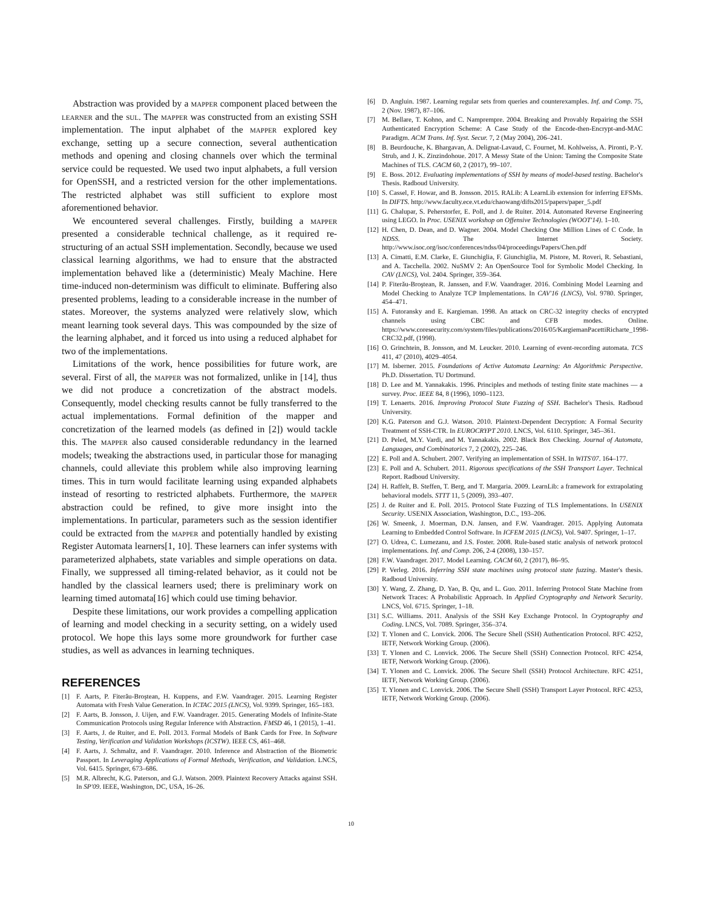Abstraction was provided by a mapper component placed between the learner and the sul. The mapper was constructed from an existing SSH implementation. The input alphabet of the mapper explored key exchange, setting up a secure connection, several authentication methods and opening and closing channels over which the terminal service could be requested. We used two input alphabets, a full version for OpenSSH, and a restricted version for the other implementations. The restricted alphabet was still sufficient to explore most aforementioned behavior.
We encountered several challenges. Firstly, building a mapper presented a considerable technical challenge, as it required re-structuring of an actual SSH implementation. Secondly, because we used classical learning algorithms, we had to ensure that the abstracted implementation behaved like a (deterministic) Mealy Machine. Here time-induced non-determinism was difficult to eliminate. Buffering also presented problems, leading to a considerable increase in the number of states. Moreover, the systems analyzed were relatively slow, which meant learning took several days. This was compounded by the size of the learning alphabet, and it forced us into using a reduced alphabet for two of the implementations.
Limitations of the work, hence possibilities for future work, are several. First of all, the mapper was not formalized, unlike in [14], thus we did not produce a concretization of the abstract models. Consequently, model checking results cannot be fully transferred to the actual implementations. Formal definition of the mapper and concretization of the learned models (as defined in [2]) would tackle this. The mapper also caused considerable redundancy in the learned models; tweaking the abstractions used, in particular those for managing channels, could alleviate this problem while also improving learning times. This in turn would facilitate learning using expanded alphabets instead of resorting to restricted alphabets. Furthermore, the mapper abstraction could be refined, to give more insight into the implementations. In particular, parameters such as the session identifier could be extracted from the mapper and potentially handled by existing Register Automata learners[1, 10]. These learners can infer systems with parameterized alphabets, state variables and simple operations on data. Finally, we suppressed all timing-related behavior, as it could not be handled by the classical learners used; there is preliminary work on learning timed automata[16] which could use timing behavior.
Despite these limitations, our work provides a compelling application of learning and model checking in a security setting, on a widely used protocol. We hope this lays some more groundwork for further case studies, as well as advances in learning techniques.
REFERENCES
[1] F. Aarts, P. Fiterău-Broştean, H. Kuppens, and F.W. Vaandrager. 2015. Learning Register Automata with Fresh Value Generation. In ICTAC 2015 (LNCS), Vol. 9399. Springer, 165–183.
[2] F. Aarts, B. Jonsson, J. Uijen, and F.W. Vaandrager. 2015. Generating Models of Infinite-State Communication Protocols using Regular Inference with Abstraction. FMSD 46, 1 (2015), 1–41.
[3] F. Aarts, J. de Ruiter, and E. Poll. 2013. Formal Models of Bank Cards for Free. In Software Testing, Verification and Validation Workshops (ICSTW). IEEE CS, 461–468.
[4] F. Aarts, J. Schmaltz, and F. Vaandrager. 2010. Inference and Abstraction of the Biometric Passport. In Leveraging Applications of Formal Methods, Verification, and Validation. LNCS, Vol. 6415. Springer, 673–686.
[5] M.R. Albrecht, K.G. Paterson, and G.J. Watson. 2009. Plaintext Recovery Attacks against SSH. In SP'09. IEEE, Washington, DC, USA, 16–26.
[6] D. Angluin. 1987. Learning regular sets from queries and counterexamples. Inf. and Comp. 75, 2 (Nov. 1987), 87–106.
[7] M. Bellare, T. Kohno, and C. Namprempre. 2004. Breaking and Provably Repairing the SSH Authenticated Encryption Scheme: A Case Study of the Encode-then-Encrypt-and-MAC Paradigm. ACM Trans. Inf. Syst. Secur. 7, 2 (May 2004), 206–241.
[8] B. Beurdouche, K. Bhargavan, A. Delignat-Lavaud, C. Fournet, M. Kohlweiss, A. Pironti, P.-Y. Strub, and J. K. Zinzindohoue. 2017. A Messy State of the Union: Taming the Composite State Machines of TLS. CACM 60, 2 (2017), 99–107.
[9] E. Boss. 2012. Evaluating implementations of SSH by means of model-based testing. Bachelor's Thesis. Radboud University.
[10] S. Cassel, F. Howar, and B. Jonsson. 2015. RALib: A LearnLib extension for inferring EFSMs. In DIFTS. http://www.faculty.ece.vt.edu/chaowang/difts2015/papers/paper_5.pdf
[11] G. Chalupar, S. Peherstorfer, E. Poll, and J. de Ruiter. 2014. Automated Reverse Engineering using LEGO. In Proc. USENIX workshop on Offensive Technologies (WOOT'14). 1–10.
[12] H. Chen, D. Dean, and D. Wagner. 2004. Model Checking One Million Lines of C Code. In NDSS. The Internet Society. http://www.isoc.org/isoc/conferences/ndss/04/proceedings/Papers/Chen.pdf
[13] A. Cimatti, E.M. Clarke, E. Giunchiglia, F. Giunchiglia, M. Pistore, M. Roveri, R. Sebastiani, and A. Tacchella. 2002. NuSMV 2: An OpenSource Tool for Symbolic Model Checking. In CAV (LNCS), Vol. 2404. Springer, 359–364.
[14] P. Fiterău-Broştean, R. Janssen, and F.W. Vaandrager. 2016. Combining Model Learning and Model Checking to Analyze TCP Implementations. In CAV'16 (LNCS), Vol. 9780. Springer, 454–471.
[15] A. Futoransky and E. Kargieman. 1998. An attack on CRC-32 integrity checks of encrypted channels using CBC and CFB modes. Online. https://www.coresecurity.com/system/files/publications/2016/05/KargiemanPacettiRicharte_1998-CRC32.pdf, (1998).
[16] O. Grinchtein, B. Jonsson, and M. Leucker. 2010. Learning of event-recording automata. TCS 411, 47 (2010), 4029–4054.
[17] M. Isberner. 2015. Foundations of Active Automata Learning: An Algorithmic Perspective. Ph.D. Dissertation. TU Dortmund.
[18] D. Lee and M. Yannakakis. 1996. Principles and methods of testing finite state machines — a survey. Proc. IEEE 84, 8 (1996), 1090–1123.
[19] T. Lenaerts. 2016. Improving Protocol State Fuzzing of SSH. Bachelor's Thesis. Radboud University.
[20] K.G. Paterson and G.J. Watson. 2010. Plaintext-Dependent Decryption: A Formal Security Treatment of SSH-CTR. In EUROCRYPT 2010. LNCS, Vol. 6110. Springer, 345–361.
[21] D. Peled, M.Y. Vardi, and M. Yannakakis. 2002. Black Box Checking. Journal of Automata, Languages, and Combinatorics 7, 2 (2002), 225–246.
[22] E. Poll and A. Schubert. 2007. Verifying an implementation of SSH. In WITS'07. 164–177.
[23] E. Poll and A. Schubert. 2011. Rigorous specifications of the SSH Transport Layer. Technical Report. Radboud University.
[24] H. Raffelt, B. Steffen, T. Berg, and T. Margaria. 2009. LearnLib: a framework for extrapolating behavioral models. STTT 11, 5 (2009), 393–407.
[25] J. de Ruiter and E. Poll. 2015. Protocol State Fuzzing of TLS Implementations. In USENIX Security. USENIX Association, Washington, D.C., 193–206.
[26] W. Smeenk, J. Moerman, D.N. Jansen, and F.W. Vaandrager. 2015. Applying Automata Learning to Embedded Control Software. In ICFEM 2015 (LNCS), Vol. 9407. Springer, 1–17.
[27] O. Udrea, C. Lumezanu, and J.S. Foster. 2008. Rule-based static analysis of network protocol implementations. Inf. and Comp. 206, 2-4 (2008), 130–157.
[28] F.W. Vaandrager. 2017. Model Learning. CACM 60, 2 (2017), 86–95.
[29] P. Verleg. 2016. Inferring SSH state machines using protocol state fuzzing. Master's thesis. Radboud University.
[30] Y. Wang, Z. Zhang, D. Yao, B. Qu, and L. Guo. 2011. Inferring Protocol State Machine from Network Traces: A Probabilistic Approach. In Applied Cryptography and Network Security. LNCS, Vol. 6715. Springer, 1–18.
[31] S.C. Williams. 2011. Analysis of the SSH Key Exchange Protocol. In Cryptography and Coding. LNCS, Vol. 7089. Springer, 356–374.
[32] T. Ylonen and C. Lonvick. 2006. The Secure Shell (SSH) Authentication Protocol. RFC 4252, IETF, Network Working Group. (2006).
[33] T. Ylonen and C. Lonvick. 2006. The Secure Shell (SSH) Connection Protocol. RFC 4254, IETF, Network Working Group. (2006).
[34] T. Ylonen and C. Lonvick. 2006. The Secure Shell (SSH) Protocol Architecture. RFC 4251, IETF, Network Working Group. (2006).
[35] T. Ylonen and C. Lonvick. 2006. The Secure Shell (SSH) Transport Layer Protocol. RFC 4253, IETF, Network Working Group. (2006).
10